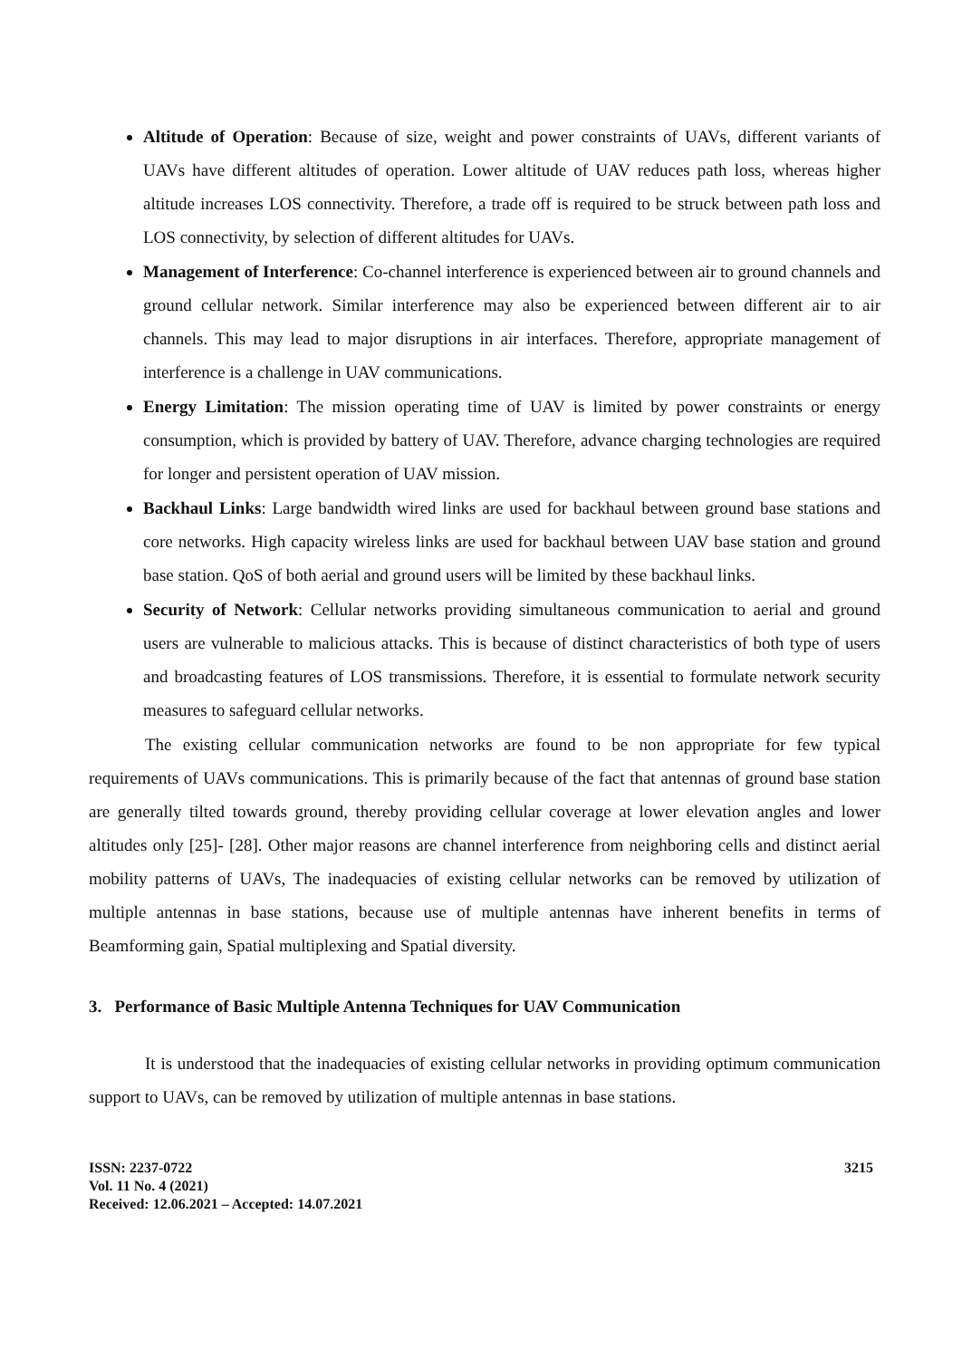Altitude of Operation: Because of size, weight and power constraints of UAVs, different variants of UAVs have different altitudes of operation. Lower altitude of UAV reduces path loss, whereas higher altitude increases LOS connectivity. Therefore, a trade off is required to be struck between path loss and LOS connectivity, by selection of different altitudes for UAVs.
Management of Interference: Co-channel interference is experienced between air to ground channels and ground cellular network. Similar interference may also be experienced between different air to air channels. This may lead to major disruptions in air interfaces. Therefore, appropriate management of interference is a challenge in UAV communications.
Energy Limitation: The mission operating time of UAV is limited by power constraints or energy consumption, which is provided by battery of UAV. Therefore, advance charging technologies are required for longer and persistent operation of UAV mission.
Backhaul Links: Large bandwidth wired links are used for backhaul between ground base stations and core networks. High capacity wireless links are used for backhaul between UAV base station and ground base station. QoS of both aerial and ground users will be limited by these backhaul links.
Security of Network: Cellular networks providing simultaneous communication to aerial and ground users are vulnerable to malicious attacks. This is because of distinct characteristics of both type of users and broadcasting features of LOS transmissions. Therefore, it is essential to formulate network security measures to safeguard cellular networks.
The existing cellular communication networks are found to be non appropriate for few typical requirements of UAVs communications. This is primarily because of the fact that antennas of ground base station are generally tilted towards ground, thereby providing cellular coverage at lower elevation angles and lower altitudes only [25]- [28]. Other major reasons are channel interference from neighboring cells and distinct aerial mobility patterns of UAVs, The inadequacies of existing cellular networks can be removed by utilization of multiple antennas in base stations, because use of multiple antennas have inherent benefits in terms of Beamforming gain, Spatial multiplexing and Spatial diversity.
3. Performance of Basic Multiple Antenna Techniques for UAV Communication
It is understood that the inadequacies of existing cellular networks in providing optimum communication support to UAVs, can be removed by utilization of multiple antennas in base stations.
ISSN: 2237-0722
Vol. 11 No. 4 (2021)
Received: 12.06.2021 – Accepted: 14.07.2021
3215